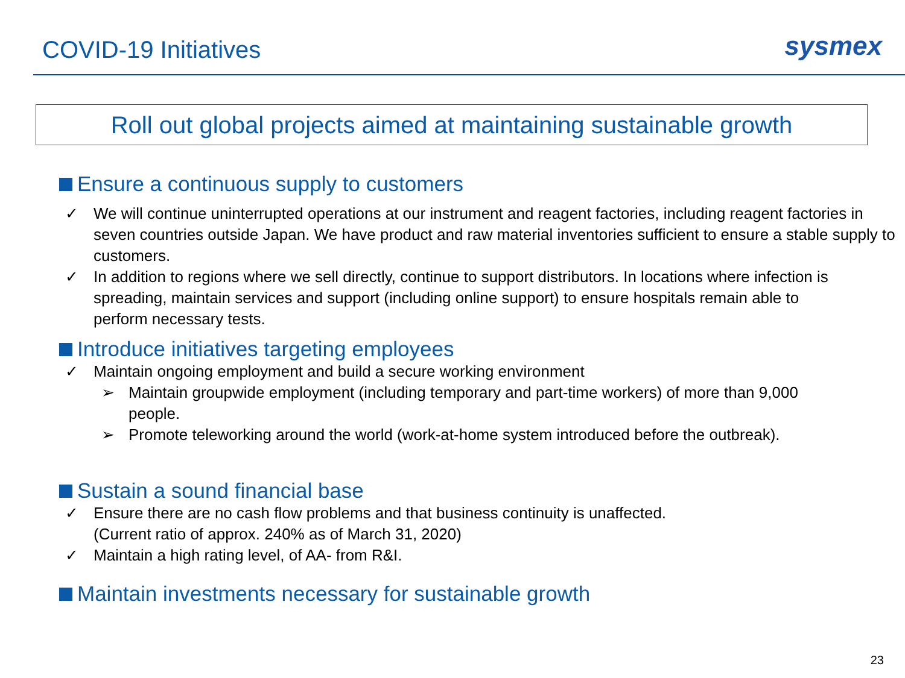COVID-19 Initiatives
sysmex
Roll out global projects aimed at maintaining sustainable growth
Ensure a continuous supply to customers
✓ We will continue uninterrupted operations at our instrument and reagent factories, including reagent factories in seven countries outside Japan. We have product and raw material inventories sufficient to ensure a stable supply to customers.
✓ In addition to regions where we sell directly, continue to support distributors. In locations where infection is spreading, maintain services and support (including online support) to ensure hospitals remain able to perform necessary tests.
Introduce initiatives targeting employees
✓ Maintain ongoing employment and build a secure working environment
➢ Maintain groupwide employment (including temporary and part-time workers) of more than 9,000 people.
➢ Promote teleworking around the world (work-at-home system introduced before the outbreak).
Sustain a sound financial base
✓ Ensure there are no cash flow problems and that business continuity is unaffected.
(Current ratio of approx. 240% as of March 31, 2020)
✓ Maintain a high rating level, of AA- from R&I.
Maintain investments necessary for sustainable growth
23